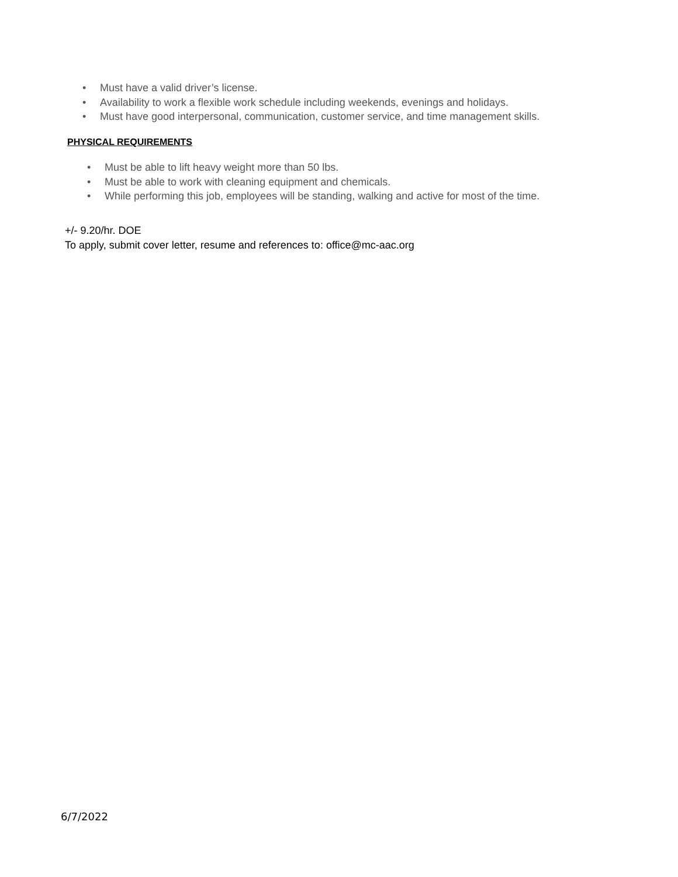• Must have a valid driver’s license.
• Availability to work a flexible work schedule including weekends, evenings and holidays.
• Must have good interpersonal, communication, customer service, and time management skills.
PHYSICAL REQUIREMENTS
• Must be able to lift heavy weight more than 50 lbs.
• Must be able to work with cleaning equipment and chemicals.
• While performing this job, employees will be standing, walking and active for most of the time.
+/- 9.20/hr. DOE
To apply, submit cover letter, resume and references to: office@mc-aac.org
6/7/2022